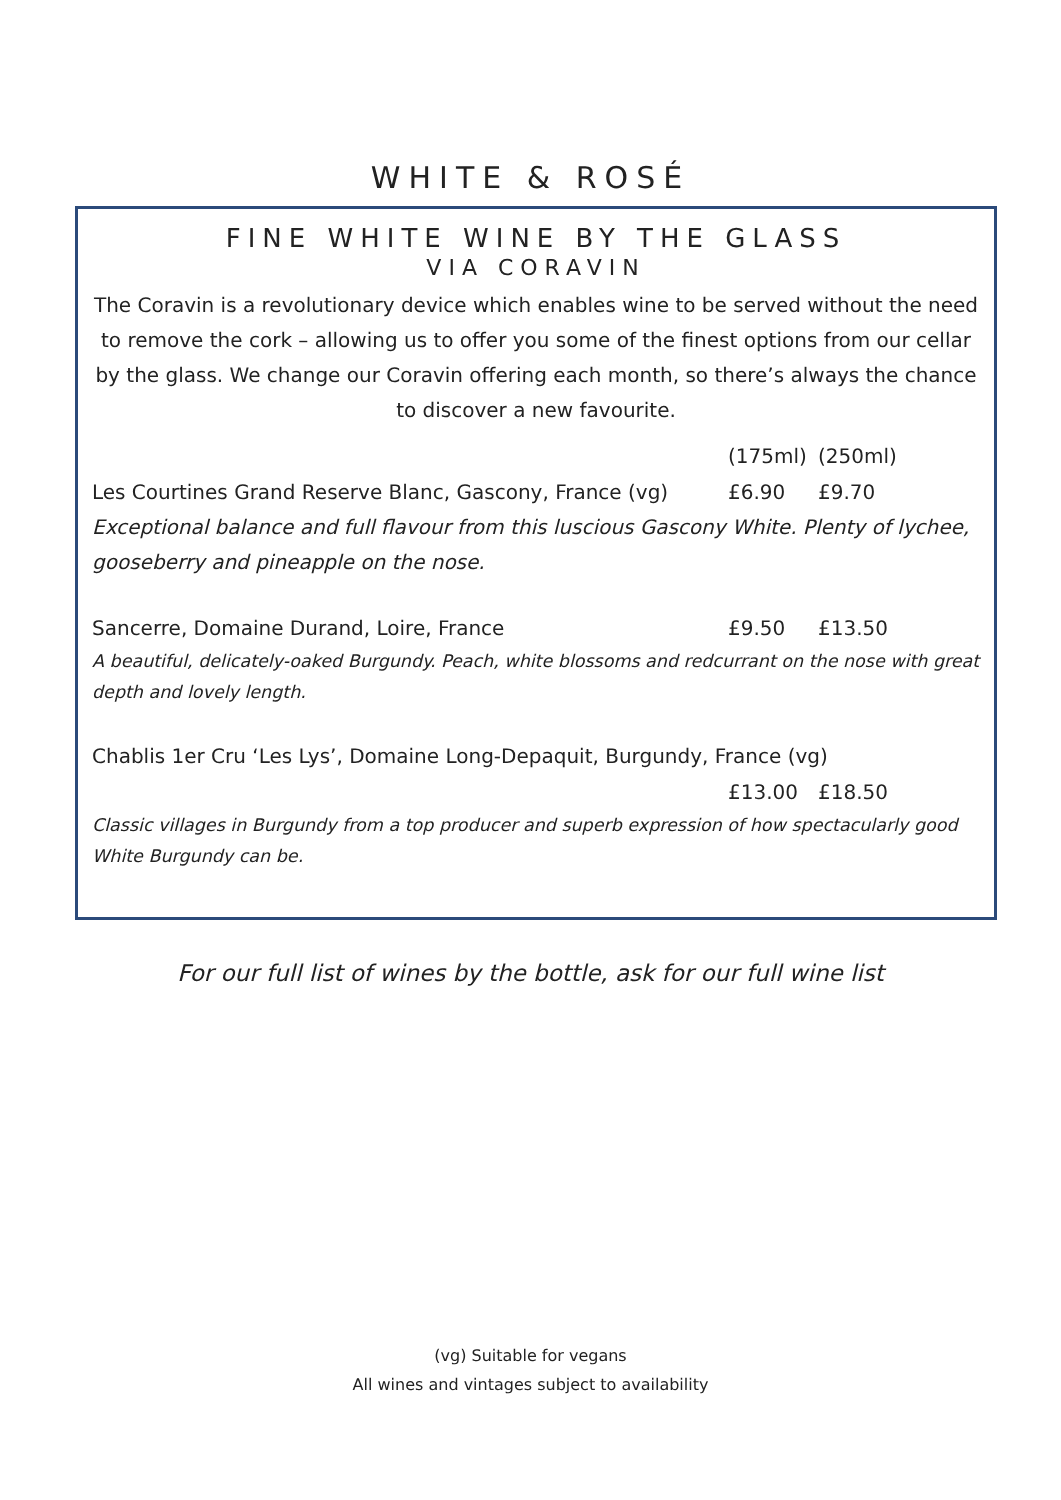WHITE & ROSÉ
FINE WHITE WINE BY THE GLASS
VIA CORAVIN
The Coravin is a revolutionary device which enables wine to be served without the need to remove the cork – allowing us to offer you some of the finest options from our cellar by the glass. We change our Coravin offering each month, so there’s always the chance to discover a new favourite.
(175ml) (250ml)
Les Courtines Grand Reserve Blanc, Gascony, France (vg) £6.90 £9.70
Exceptional balance and full flavour from this luscious Gascony White. Plenty of lychee, gooseberry and pineapple on the nose.
Sancerre, Domaine Durand, Loire, France £9.50 £13.50
A beautiful, delicately-oaked Burgundy. Peach, white blossoms and redcurrant on the nose with great depth and lovely length.
Chablis 1er Cru ‘Les Lys’, Domaine Long-Depaquit, Burgundy, France (vg)
£13.00 £18.50
Classic villages in Burgundy from a top producer and superb expression of how spectacularly good White Burgundy can be.
For our full list of wines by the bottle, ask for our full wine list
(vg) Suitable for vegans
All wines and vintages subject to availability